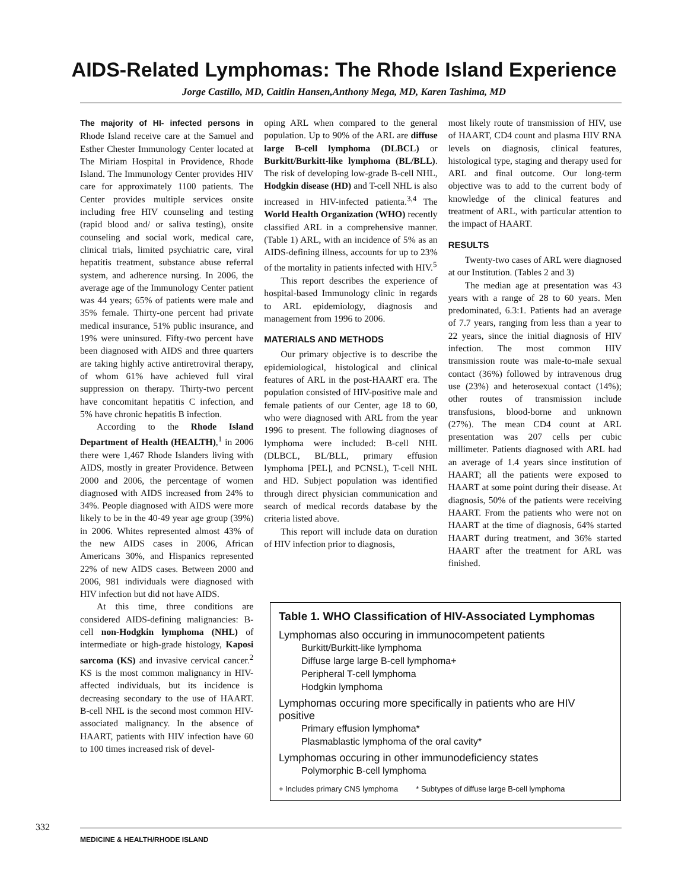AIDS-Related Lymphomas: The Rhode Island Experience
Jorge Castillo, MD, Caitlin Hansen,Anthony Mega, MD, Karen Tashima, MD
The majority of HI- infected persons in Rhode Island receive care at the Samuel and Esther Chester Immunology Center located at The Miriam Hospital in Providence, Rhode Island. The Immunology Center provides HIV care for approximately 1100 patients. The Center provides multiple services onsite including free HIV counseling and testing (rapid blood and/ or saliva testing), onsite counseling and social work, medical care, clinical trials, limited psychiatric care, viral hepatitis treatment, substance abuse referral system, and adherence nursing. In 2006, the average age of the Immunology Center patient was 44 years; 65% of patients were male and 35% female. Thirty-one percent had private medical insurance, 51% public insurance, and 19% were uninsured. Fifty-two percent have been diagnosed with AIDS and three quarters are taking highly active antiretroviral therapy, of whom 61% have achieved full viral suppression on therapy. Thirty-two percent have concomitant hepatitis C infection, and 5% have chronic hepatitis B infection.
According to the Rhode Island Department of Health (HEALTH),<sup>1</sup> in 2006 there were 1,467 Rhode Islanders living with AIDS, mostly in greater Providence. Between 2000 and 2006, the percentage of women diagnosed with AIDS increased from 24% to 34%. People diagnosed with AIDS were more likely to be in the 40-49 year age group (39%) in 2006. Whites represented almost 43% of the new AIDS cases in 2006, African Americans 30%, and Hispanics represented 22% of new AIDS cases. Between 2000 and 2006, 981 individuals were diagnosed with HIV infection but did not have AIDS.
At this time, three conditions are considered AIDS-defining malignancies: B-cell non-Hodgkin lymphoma (NHL) of intermediate or high-grade histology, Kaposi sarcoma (KS) and invasive cervical cancer.<sup>2</sup> KS is the most common malignancy in HIV-affected individuals, but its incidence is decreasing secondary to the use of HAART. B-cell NHL is the second most common HIV-associated malignancy. In the absence of HAART, patients with HIV infection have 60 to 100 times increased risk of devel-
oping ARL when compared to the general population. Up to 90% of the ARL are diffuse large B-cell lymphoma (DLBCL) or Burkitt/Burkitt-like lymphoma (BL/BLL). The risk of developing low-grade B-cell NHL, Hodgkin disease (HD) and T-cell NHL is also increased in HIV-infected patienta.<sup>3,4</sup> The World Health Organization (WHO) recently classified ARL in a comprehensive manner. (Table 1) ARL, with an incidence of 5% as an AIDS-defining illness, accounts for up to 23% of the mortality in patients infected with HIV.<sup>5</sup>
This report describes the experience of hospital-based Immunology clinic in regards to ARL epidemiology, diagnosis and management from 1996 to 2006.
MATERIALS AND METHODS
Our primary objective is to describe the epidemiological, histological and clinical features of ARL in the post-HAART era. The population consisted of HIV-positive male and female patients of our Center, age 18 to 60, who were diagnosed with ARL from the year 1996 to present. The following diagnoses of lymphoma were included: B-cell NHL (DLBCL, BL/BLL, primary effusion lymphoma [PEL], and PCNSL), T-cell NHL and HD. Subject population was identified through direct physician communication and search of medical records database by the criteria listed above.
This report will include data on duration of HIV infection prior to diagnosis,
most likely route of transmission of HIV, use of HAART, CD4 count and plasma HIV RNA levels on diagnosis, clinical features, histological type, staging and therapy used for ARL and final outcome. Our long-term objective was to add to the current body of knowledge of the clinical features and treatment of ARL, with particular attention to the impact of HAART.
RESULTS
Twenty-two cases of ARL were diagnosed at our Institution. (Tables 2 and 3)
The median age at presentation was 43 years with a range of 28 to 60 years. Men predominated, 6.3:1. Patients had an average of 7.7 years, ranging from less than a year to 22 years, since the initial diagnosis of HIV infection. The most common HIV transmission route was male-to-male sexual contact (36%) followed by intravenous drug use (23%) and heterosexual contact (14%); other routes of transmission include transfusions, blood-borne and unknown (27%). The mean CD4 count at ARL presentation was 207 cells per cubic millimeter. Patients diagnosed with ARL had an average of 1.4 years since institution of HAART; all the patients were exposed to HAART at some point during their disease. At diagnosis, 50% of the patients were receiving HAART. From the patients who were not on HAART at the time of diagnosis, 64% started HAART during treatment, and 36% started HAART after the treatment for ARL was finished.
Table 1. WHO Classification of HIV-Associated Lymphomas
Lymphomas also occuring in immunocompetent patients
Burkitt/Burkitt-like lymphoma
Diffuse large large B-cell lymphoma+
Peripheral T-cell lymphoma
Hodgkin lymphoma
Lymphomas occuring more specifically in patients who are HIV positive
Primary effusion lymphoma*
Plasmablastic lymphoma of the oral cavity*
Lymphomas occuring in other immunodeficiency states
Polymorphic B-cell lymphoma
+ Includes primary CNS lymphoma * Subtypes of diffuse large B-cell lymphoma
332
MEDICINE & HEALTH/RHODE ISLAND